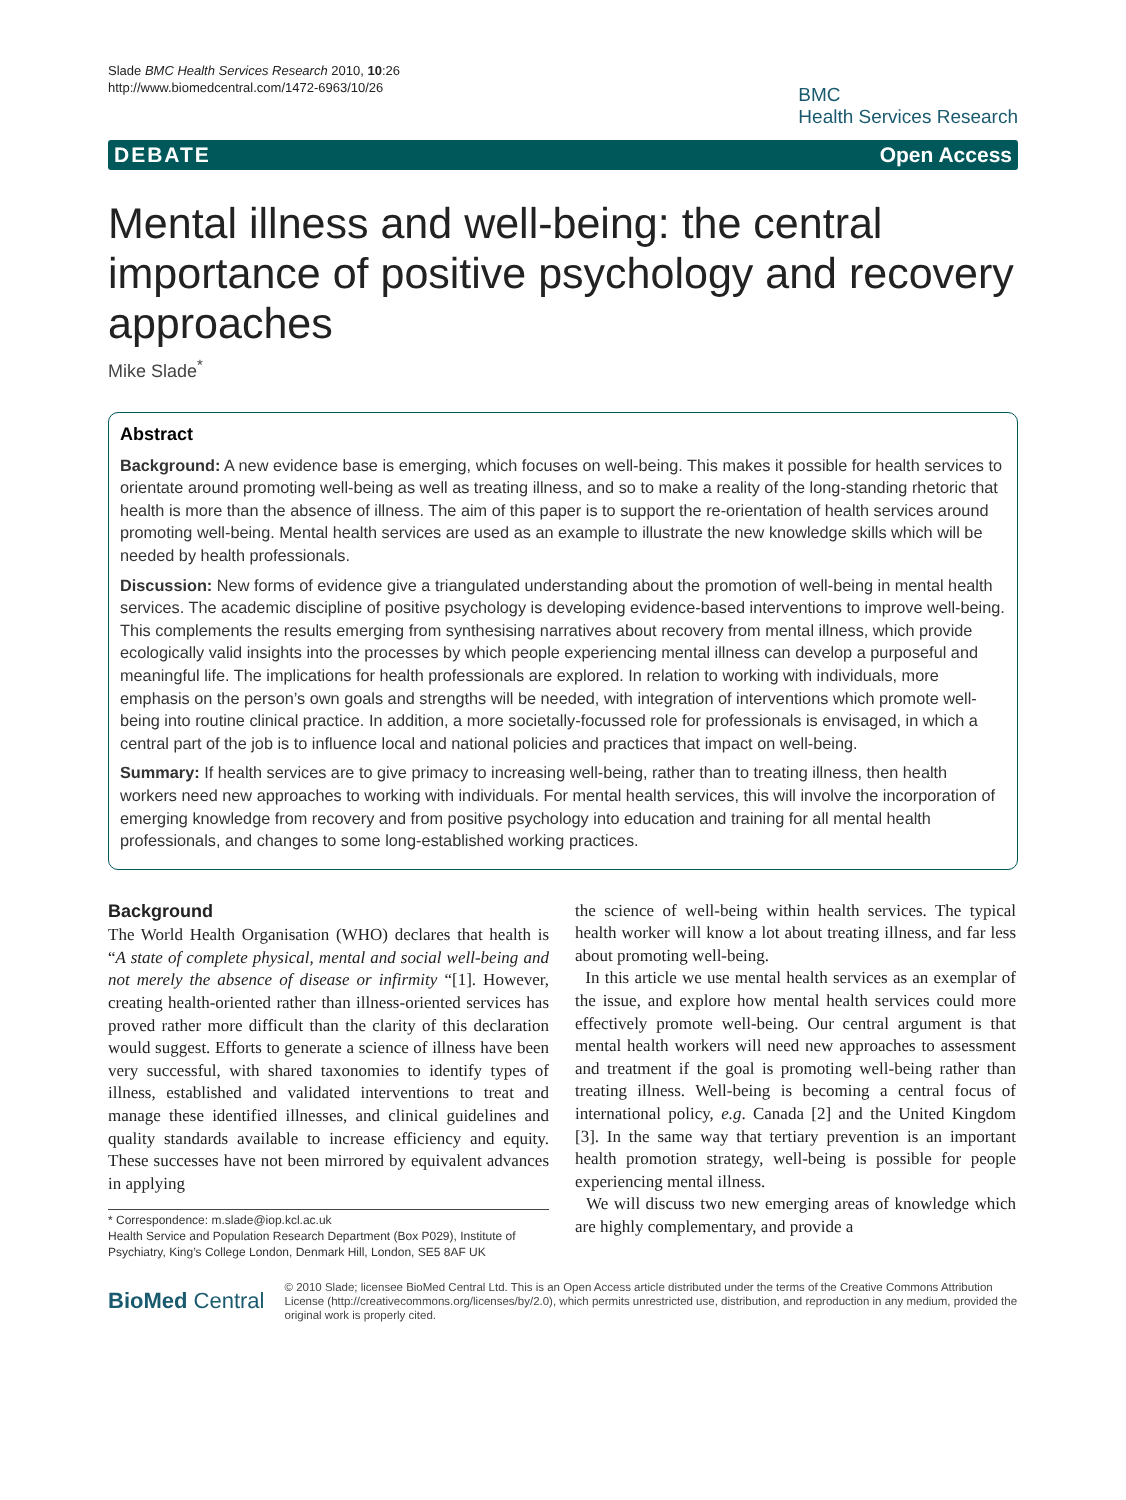Slade BMC Health Services Research 2010, 10:26
http://www.biomedcentral.com/1472-6963/10/26
BMC
Health Services Research
DEBATE Open Access
Mental illness and well-being: the central importance of positive psychology and recovery approaches
Mike Slade<sup>*</sup>
Abstract
Background: A new evidence base is emerging, which focuses on well-being. This makes it possible for health services to orientate around promoting well-being as well as treating illness, and so to make a reality of the long-standing rhetoric that health is more than the absence of illness. The aim of this paper is to support the re-orientation of health services around promoting well-being. Mental health services are used as an example to illustrate the new knowledge skills which will be needed by health professionals.
Discussion: New forms of evidence give a triangulated understanding about the promotion of well-being in mental health services. The academic discipline of positive psychology is developing evidence-based interventions to improve well-being. This complements the results emerging from synthesising narratives about recovery from mental illness, which provide ecologically valid insights into the processes by which people experiencing mental illness can develop a purposeful and meaningful life. The implications for health professionals are explored. In relation to working with individuals, more emphasis on the person’s own goals and strengths will be needed, with integration of interventions which promote well-being into routine clinical practice. In addition, a more societally-focussed role for professionals is envisaged, in which a central part of the job is to influence local and national policies and practices that impact on well-being.
Summary: If health services are to give primacy to increasing well-being, rather than to treating illness, then health workers need new approaches to working with individuals. For mental health services, this will involve the incorporation of emerging knowledge from recovery and from positive psychology into education and training for all mental health professionals, and changes to some long-established working practices.
Background
The World Health Organisation (WHO) declares that health is “A state of complete physical, mental and social well-being and not merely the absence of disease or infirmity “[1]. However, creating health-oriented rather than illness-oriented services has proved rather more difficult than the clarity of this declaration would suggest. Efforts to generate a science of illness have been very successful, with shared taxonomies to identify types of illness, established and validated interventions to treat and manage these identified illnesses, and clinical guidelines and quality standards available to increase efficiency and equity. These successes have not been mirrored by equivalent advances in applying
* Correspondence: m.slade@iop.kcl.ac.uk
Health Service and Population Research Department (Box P029), Institute of Psychiatry, King’s College London, Denmark Hill, London, SE5 8AF UK
the science of well-being within health services. The typical health worker will know a lot about treating illness, and far less about promoting well-being.
In this article we use mental health services as an exemplar of the issue, and explore how mental health services could more effectively promote well-being. Our central argument is that mental health workers will need new approaches to assessment and treatment if the goal is promoting well-being rather than treating illness. Well-being is becoming a central focus of international policy, e.g. Canada [2] and the United Kingdom [3]. In the same way that tertiary prevention is an important health promotion strategy, well-being is possible for people experiencing mental illness.
We will discuss two new emerging areas of knowledge which are highly complementary, and provide a
BioMed Central
© 2010 Slade; licensee BioMed Central Ltd. This is an Open Access article distributed under the terms of the Creative Commons Attribution License (http://creativecommons.org/licenses/by/2.0), which permits unrestricted use, distribution, and reproduction in any medium, provided the original work is properly cited.